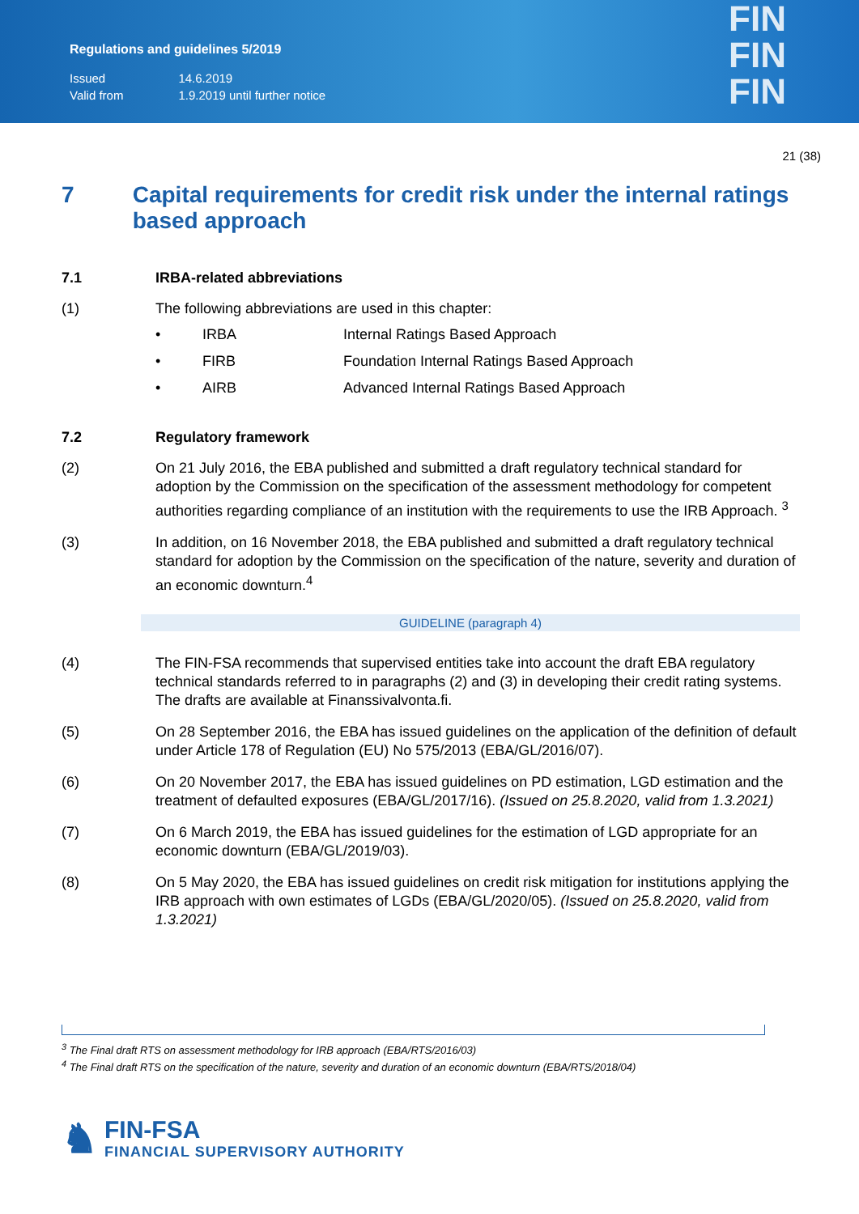Regulations and guidelines 5/2019
| Issued | 14.6.2019 |
| Valid from | 1.9.2019 until further notice |
FIN
FIN
FIN
21 (38)
7 Capital requirements for credit risk under the internal ratings based approach
7.1 IRBA-related abbreviations
(1) The following abbreviations are used in this chapter:
• IRBA Internal Ratings Based Approach
• FIRB Foundation Internal Ratings Based Approach
• AIRB Advanced Internal Ratings Based Approach
7.2 Regulatory framework
(2) On 21 July 2016, the EBA published and submitted a draft regulatory technical standard for adoption by the Commission on the specification of the assessment methodology for competent authorities regarding compliance of an institution with the requirements to use the IRB Approach. <sup>3</sup>
(3) In addition, on 16 November 2018, the EBA published and submitted a draft regulatory technical standard for adoption by the Commission on the specification of the nature, severity and duration of an economic downturn.<sup>4</sup>
GUIDELINE (paragraph 4)
(4) The FIN-FSA recommends that supervised entities take into account the draft EBA regulatory technical standards referred to in paragraphs (2) and (3) in developing their credit rating systems. The drafts are available at Finanssivalvonta.fi.
(5) On 28 September 2016, the EBA has issued guidelines on the application of the definition of default under Article 178 of Regulation (EU) No 575/2013 (EBA/GL/2016/07).
(6) On 20 November 2017, the EBA has issued guidelines on PD estimation, LGD estimation and the treatment of defaulted exposures (EBA/GL/2017/16). (Issued on 25.8.2020, valid from 1.3.2021)
(7) On 6 March 2019, the EBA has issued guidelines for the estimation of LGD appropriate for an economic downturn (EBA/GL/2019/03).
(8) On 5 May 2020, the EBA has issued guidelines on credit risk mitigation for institutions applying the IRB approach with own estimates of LGDs (EBA/GL/2020/05). (Issued on 25.8.2020, valid from 1.3.2021)
<sup>3</sup> The Final draft RTS on assessment methodology for IRB approach (EBA/RTS/2016/03)
<sup>4</sup> The Final draft RTS on the specification of the nature, severity and duration of an economic downturn (EBA/RTS/2018/04)
♞
FIN-FSA
FINANCIAL SUPERVISORY AUTHORITY